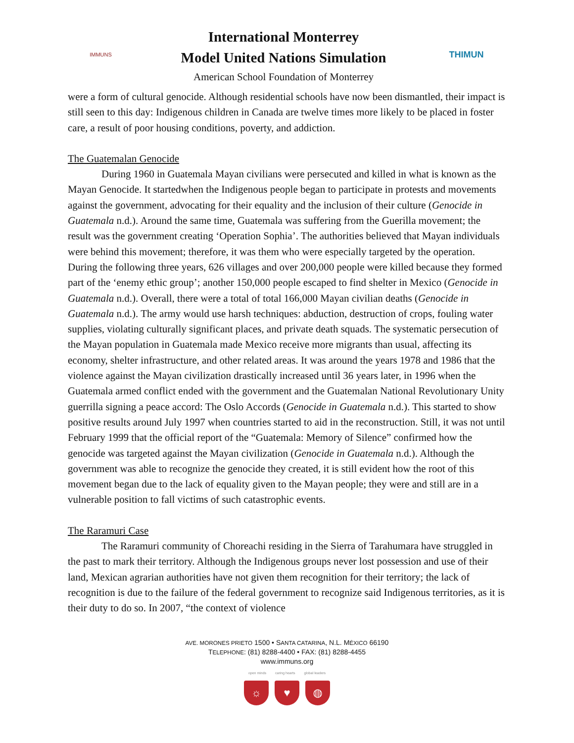IMMUNS
International Monterrey
Model United Nations Simulation
American School Foundation of Monterrey
THIMUN
were a form of cultural genocide. Although residential schools have now been dismantled, their impact is still seen to this day: Indigenous children in Canada are twelve times more likely to be placed in foster care, a result of poor housing conditions, poverty, and addiction.
The Guatemalan Genocide
During 1960 in Guatemala Mayan civilians were persecuted and killed in what is known as the Mayan Genocide. It startedwhen the Indigenous people began to participate in protests and movements against the government, advocating for their equality and the inclusion of their culture (Genocide in Guatemala n.d.). Around the same time, Guatemala was suffering from the Guerilla movement; the result was the government creating ‘Operation Sophia’. The authorities believed that Mayan individuals were behind this movement; therefore, it was them who were especially targeted by the operation. During the following three years, 626 villages and over 200,000 people were killed because they formed part of the ‘enemy ethic group’; another 150,000 people escaped to find shelter in Mexico (Genocide in Guatemala n.d.). Overall, there were a total of total 166,000 Mayan civilian deaths (Genocide in Guatemala n.d.). The army would use harsh techniques: abduction, destruction of crops, fouling water supplies, violating culturally significant places, and private death squads. The systematic persecution of the Mayan population in Guatemala made Mexico receive more migrants than usual, affecting its economy, shelter infrastructure, and other related areas. It was around the years 1978 and 1986 that the violence against the Mayan civilization drastically increased until 36 years later, in 1996 when the Guatemala armed conflict ended with the government and the Guatemalan National Revolutionary Unity guerrilla signing a peace accord: The Oslo Accords (Genocide in Guatemala n.d.). This started to show positive results around July 1997 when countries started to aid in the reconstruction. Still, it was not until February 1999 that the official report of the “Guatemala: Memory of Silence” confirmed how the genocide was targeted against the Mayan civilization (Genocide in Guatemala n.d.). Although the government was able to recognize the genocide they created, it is still evident how the root of this movement began due to the lack of equality given to the Mayan people; they were and still are in a vulnerable position to fall victims of such catastrophic events.
The Raramuri Case
The Raramuri community of Choreachi residing in the Sierra of Tarahumara have struggled in the past to mark their territory. Although the Indigenous groups never lost possession and use of their land, Mexican agrarian authorities have not given them recognition for their territory; the lack of recognition is due to the failure of the federal government to recognize said Indigenous territories, as it is their duty to do so. In 2007, “the context of violence
AVE. MORONES PRIETO 1500 • SANTA CATARINA, N.L. MÉXICO 66190
TELEPHONE: (81) 8288-4400 • FAX: (81) 8288-4455
www.immuns.org
open minds caring hearts global leaders
☼ ♥ ◍